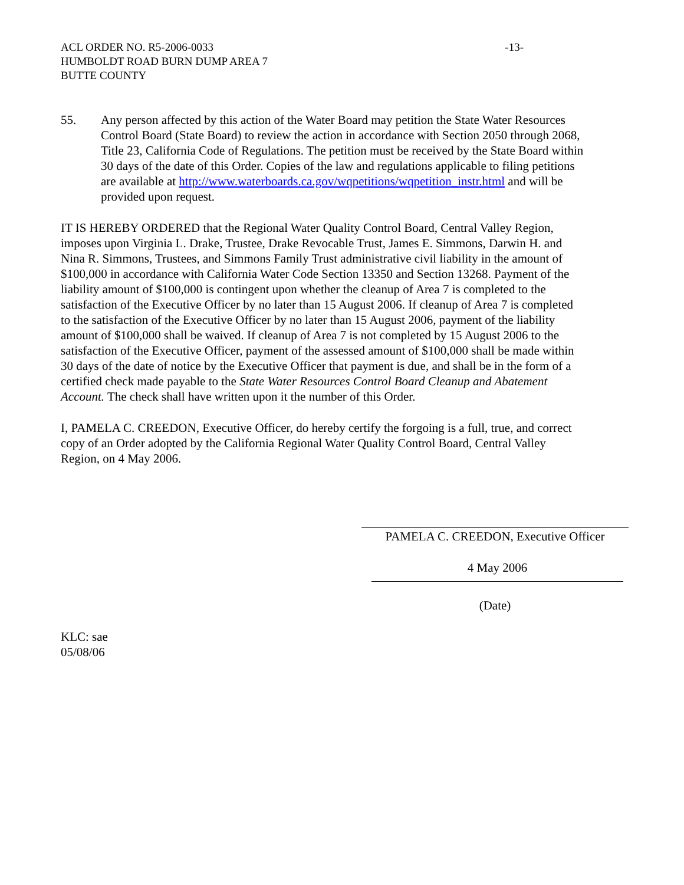ACL ORDER NO. R5-2006-0033
HUMBOLDT ROAD BURN DUMP AREA 7
BUTTE COUNTY
-13-
55. Any person affected by this action of the Water Board may petition the State Water Resources Control Board (State Board) to review the action in accordance with Section 2050 through 2068, Title 23, California Code of Regulations. The petition must be received by the State Board within 30 days of the date of this Order. Copies of the law and regulations applicable to filing petitions are available at http://www.waterboards.ca.gov/wqpetitions/wqpetition_instr.html and will be provided upon request.
IT IS HEREBY ORDERED that the Regional Water Quality Control Board, Central Valley Region, imposes upon Virginia L. Drake, Trustee, Drake Revocable Trust, James E. Simmons, Darwin H. and Nina R. Simmons, Trustees, and Simmons Family Trust administrative civil liability in the amount of $100,000 in accordance with California Water Code Section 13350 and Section 13268. Payment of the liability amount of $100,000 is contingent upon whether the cleanup of Area 7 is completed to the satisfaction of the Executive Officer by no later than 15 August 2006. If cleanup of Area 7 is completed to the satisfaction of the Executive Officer by no later than 15 August 2006, payment of the liability amount of $100,000 shall be waived. If cleanup of Area 7 is not completed by 15 August 2006 to the satisfaction of the Executive Officer, payment of the assessed amount of $100,000 shall be made within 30 days of the date of notice by the Executive Officer that payment is due, and shall be in the form of a certified check made payable to the State Water Resources Control Board Cleanup and Abatement Account. The check shall have written upon it the number of this Order.
I, PAMELA C. CREEDON, Executive Officer, do hereby certify the forgoing is a full, true, and correct copy of an Order adopted by the California Regional Water Quality Control Board, Central Valley Region, on 4 May 2006.
PAMELA C. CREEDON, Executive Officer
4 May 2006
(Date)
KLC: sae
05/08/06